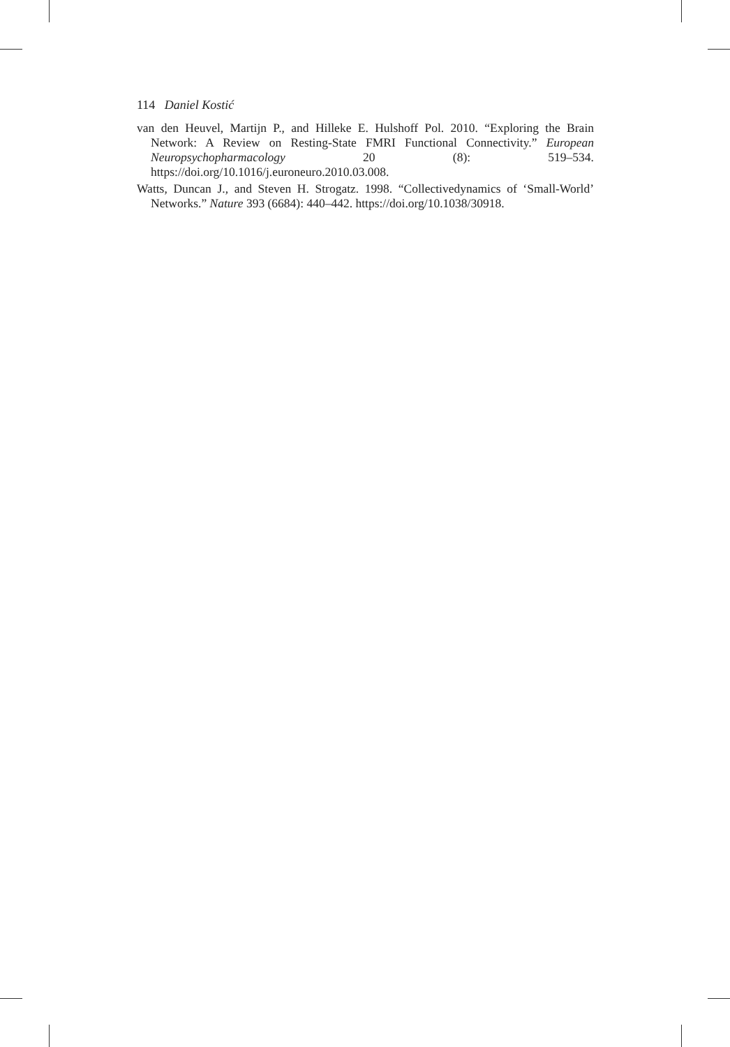114 Daniel Kostić
van den Heuvel, Martijn P., and Hilleke E. Hulshoff Pol. 2010. “Exploring the Brain Network: A Review on Resting-State FMRI Functional Connectivity.” European Neuropsychopharmacology 20 (8): 519–534. https://doi.org/10.1016/j.euroneuro.2010.03.008.
Watts, Duncan J., and Steven H. Strogatz. 1998. “Collectivedynamics of ‘Small-World’ Networks.” Nature 393 (6684): 440–442. https://doi.org/10.1038/30918.